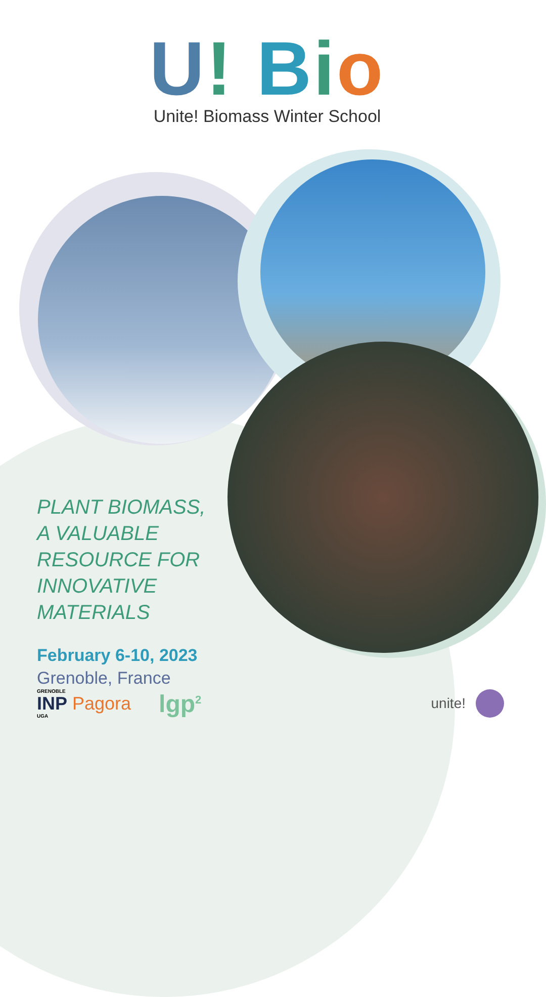U! Bio
Unite! Biomass Winter School
PLANT BIOMASS, A VALUABLE RESOURCE FOR INNOVATIVE MATERIALS
February 6-10, 2023
Grenoble, France
GRENOBLE
INP
UGA
Pagora
lgp<sup>2</sup>
unite!